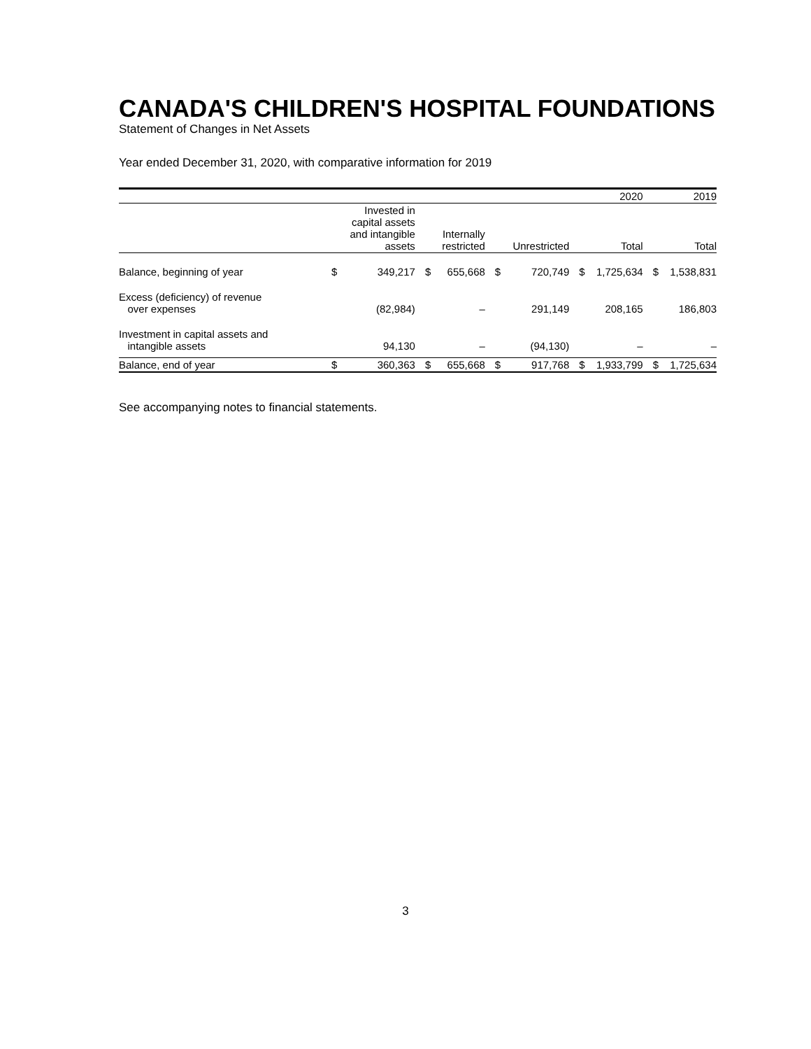CANADA'S CHILDREN'S HOSPITAL FOUNDATIONS
Statement of Changes in Net Assets
Year ended December 31, 2020, with comparative information for 2019
| | | | | | | | | 2020 | | 2019 |
| | | Invested in capital assets and intangible assets | | Internally restricted | | Unrestricted | | Total | | Total |
| Balance, beginning of year | $ | 349,217 | $ | 655,668 | $ | 720,749 | $ | 1,725,634 | $ | 1,538,831 |
| Excess (deficiency) of revenue over expenses | | (82,984) | | – | | 291,149 | | 208,165 | | 186,803 |
| Investment in capital assets and intangible assets | | 94,130 | | – | | (94,130) | | – | | – |
| Balance, end of year | $ | 360,363 | $ | 655,668 | $ | 917,768 | $ | 1,933,799 | $ | 1,725,634 |
See accompanying notes to financial statements.
3